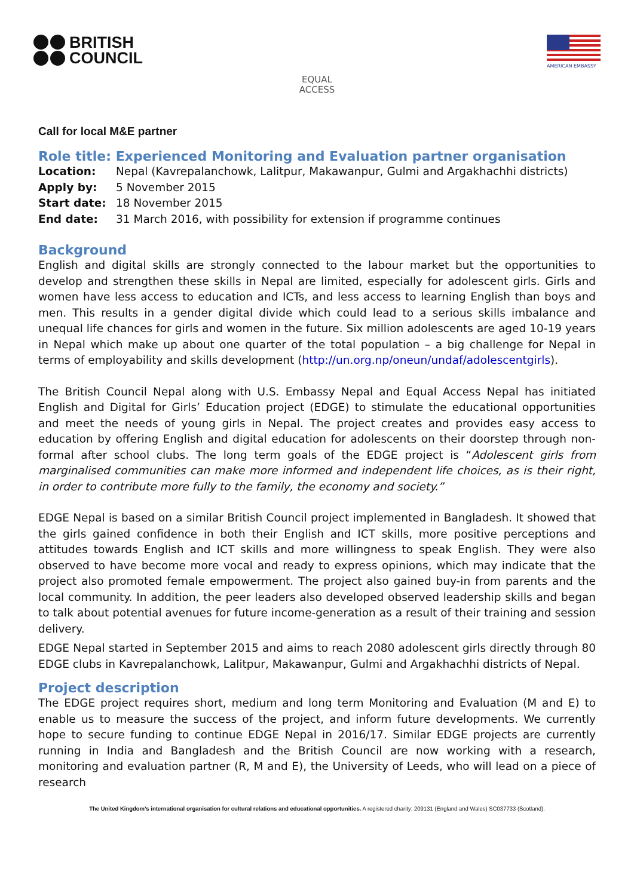BRITISH
COUNCIL
AMERICAN EMBASSY
EQUAL
ACCESS
Call for local M&E partner
Role title: Experienced Monitoring and Evaluation partner organisation
Location: Nepal (Kavrepalanchowk, Lalitpur, Makawanpur, Gulmi and Argakhachhi districts)
Apply by: 5 November 2015
Start date: 18 November 2015
End date: 31 March 2016, with possibility for extension if programme continues
Background
English and digital skills are strongly connected to the labour market but the opportunities to develop and strengthen these skills in Nepal are limited, especially for adolescent girls. Girls and women have less access to education and ICTs, and less access to learning English than boys and men. This results in a gender digital divide which could lead to a serious skills imbalance and unequal life chances for girls and women in the future. Six million adolescents are aged 10-19 years in Nepal which make up about one quarter of the total population – a big challenge for Nepal in terms of employability and skills development (http://un.org.np/oneun/undaf/adolescentgirls).
The British Council Nepal along with U.S. Embassy Nepal and Equal Access Nepal has initiated English and Digital for Girls’ Education project (EDGE) to stimulate the educational opportunities and meet the needs of young girls in Nepal. The project creates and provides easy access to education by offering English and digital education for adolescents on their doorstep through non-formal after school clubs. The long term goals of the EDGE project is “Adolescent girls from marginalised communities can make more informed and independent life choices, as is their right, in order to contribute more fully to the family, the economy and society.”
EDGE Nepal is based on a similar British Council project implemented in Bangladesh. It showed that the girls gained confidence in both their English and ICT skills, more positive perceptions and attitudes towards English and ICT skills and more willingness to speak English. They were also observed to have become more vocal and ready to express opinions, which may indicate that the project also promoted female empowerment. The project also gained buy-in from parents and the local community. In addition, the peer leaders also developed observed leadership skills and began to talk about potential avenues for future income-generation as a result of their training and session delivery.
EDGE Nepal started in September 2015 and aims to reach 2080 adolescent girls directly through 80 EDGE clubs in Kavrepalanchowk, Lalitpur, Makawanpur, Gulmi and Argakhachhi districts of Nepal.
Project description
The EDGE project requires short, medium and long term Monitoring and Evaluation (M and E) to enable us to measure the success of the project, and inform future developments. We currently hope to secure funding to continue EDGE Nepal in 2016/17. Similar EDGE projects are currently running in India and Bangladesh and the British Council are now working with a research, monitoring and evaluation partner (R, M and E), the University of Leeds, who will lead on a piece of research
The United Kingdom’s international organisation for cultural relations and educational opportunities. A registered charity: 209131 (England and Wales) SC037733 (Scotland).